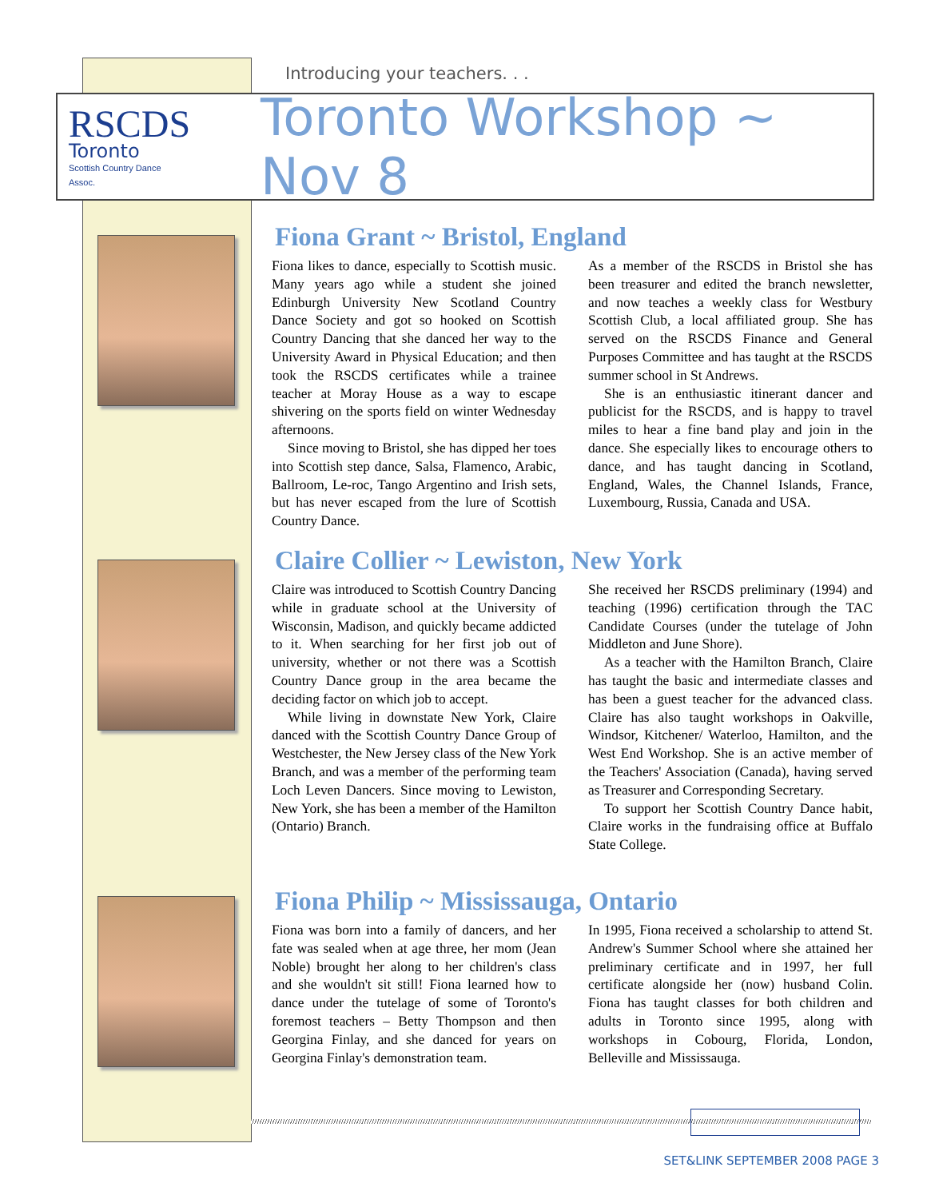Introducing your teachers. . .
RSCDS
Toronto
Scottish Country Dance Assoc.
Toronto Workshop ~ Nov 8
Fiona Grant ~ Bristol, England
Fiona likes to dance, especially to Scottish music. Many years ago while a student she joined Edinburgh University New Scotland Country Dance Society and got so hooked on Scottish Country Dancing that she danced her way to the University Award in Physical Education; and then took the RSCDS certificates while a trainee teacher at Moray House as a way to escape shivering on the sports field on winter Wednesday afternoons.
Since moving to Bristol, she has dipped her toes into Scottish step dance, Salsa, Flamenco, Arabic, Ballroom, Le-roc, Tango Argentino and Irish sets, but has never escaped from the lure of Scottish Country Dance.
As a member of the RSCDS in Bristol she has been treasurer and edited the branch newsletter, and now teaches a weekly class for Westbury Scottish Club, a local affiliated group. She has served on the RSCDS Finance and General Purposes Committee and has taught at the RSCDS summer school in St Andrews.
She is an enthusiastic itinerant dancer and publicist for the RSCDS, and is happy to travel miles to hear a fine band play and join in the dance. She especially likes to encourage others to dance, and has taught dancing in Scotland, England, Wales, the Channel Islands, France, Luxembourg, Russia, Canada and USA.
Claire Collier ~ Lewiston, New York
Claire was introduced to Scottish Country Dancing while in graduate school at the University of Wisconsin, Madison, and quickly became addicted to it. When searching for her first job out of university, whether or not there was a Scottish Country Dance group in the area became the deciding factor on which job to accept.
While living in downstate New York, Claire danced with the Scottish Country Dance Group of Westchester, the New Jersey class of the New York Branch, and was a member of the performing team Loch Leven Dancers. Since moving to Lewiston, New York, she has been a member of the Hamilton (Ontario) Branch.
She received her RSCDS preliminary (1994) and teaching (1996) certification through the TAC Candidate Courses (under the tutelage of John Middleton and June Shore).
As a teacher with the Hamilton Branch, Claire has taught the basic and intermediate classes and has been a guest teacher for the advanced class. Claire has also taught workshops in Oakville, Windsor, Kitchener/ Waterloo, Hamilton, and the West End Workshop. She is an active member of the Teachers' Association (Canada), having served as Treasurer and Corresponding Secretary.
To support her Scottish Country Dance habit, Claire works in the fundraising office at Buffalo State College.
Fiona Philip ~ Mississauga, Ontario
Fiona was born into a family of dancers, and her fate was sealed when at age three, her mom (Jean Noble) brought her along to her children's class and she wouldn't sit still! Fiona learned how to dance under the tutelage of some of Toronto's foremost teachers – Betty Thompson and then Georgina Finlay, and she danced for years on Georgina Finlay's demonstration team.
In 1995, Fiona received a scholarship to attend St. Andrew's Summer School where she attained her preliminary certificate and in 1997, her full certificate alongside her (now) husband Colin. Fiona has taught classes for both children and adults in Toronto since 1995, along with workshops in Cobourg, Florida, London, Belleville and Mississauga.
SET&LINK SEPTEMBER 2008 PAGE 3